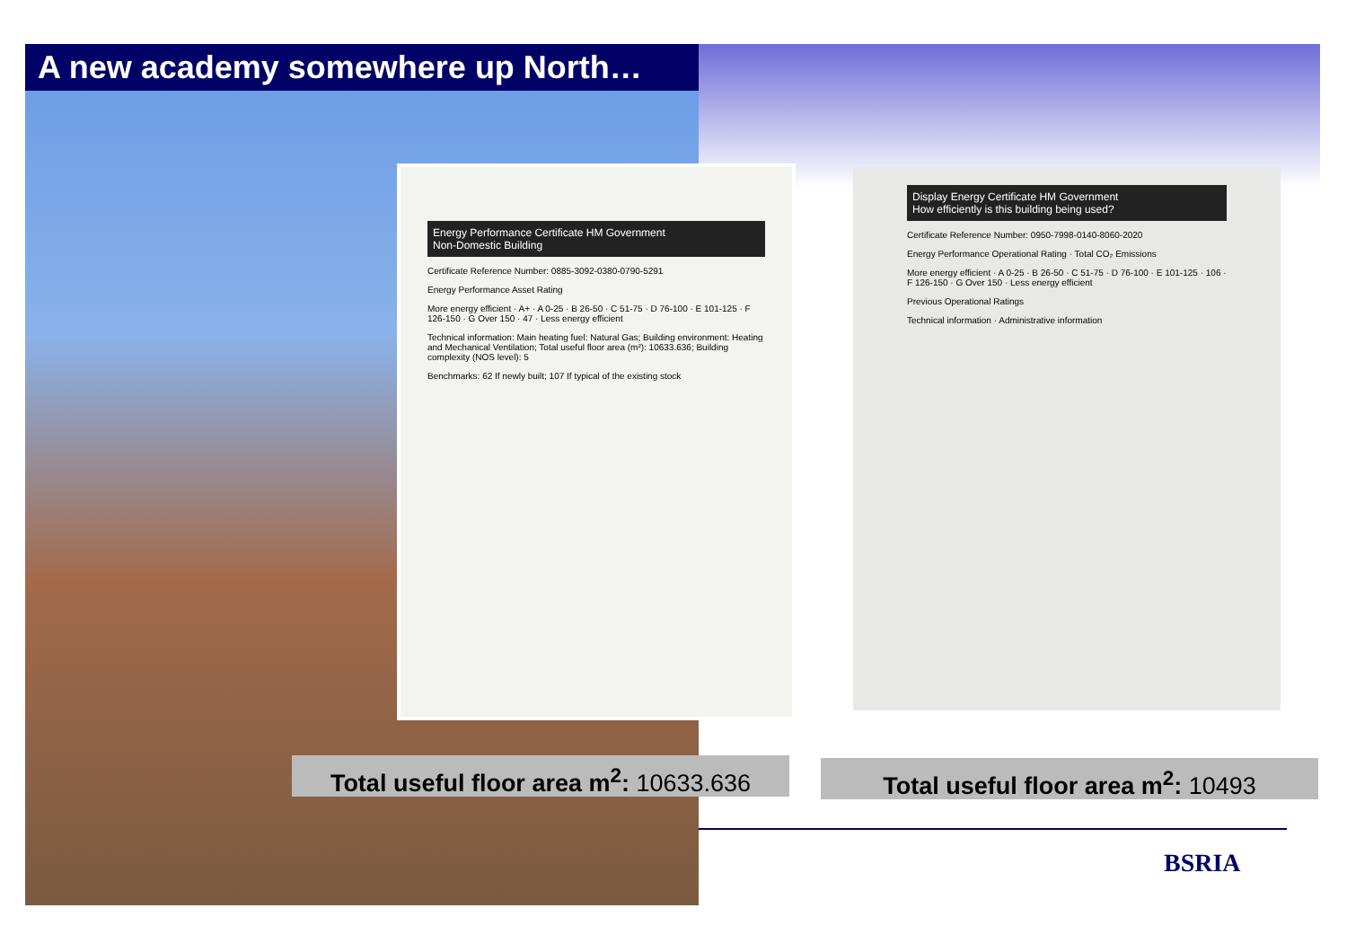A new academy somewhere up North…
Energy Performance Certificate HM Government
Non-Domestic Building
Certificate Reference Number: 0885-3092-0380-0790-5291
Energy Performance Asset Rating
More energy efficient · A+ · A 0-25 · B 26-50 · C 51-75 · D 76-100 · E 101-125 · F 126-150 · G Over 150 · 47 · Less energy efficient
Technical information: Main heating fuel: Natural Gas; Building environment: Heating and Mechanical Ventilation; Total useful floor area (m²): 10633.636; Building complexity (NOS level): 5
Benchmarks: 62 If newly built; 107 If typical of the existing stock
Display Energy Certificate HM Government
How efficiently is this building being used?
Certificate Reference Number: 0950-7998-0140-8060-2020
Energy Performance Operational Rating · Total CO₂ Emissions
More energy efficient · A 0-25 · B 26-50 · C 51-75 · D 76-100 · E 101-125 · 106 · F 126-150 · G Over 150 · Less energy efficient
Previous Operational Ratings
Technical information · Administrative information
Total useful floor area m<sup>2</sup>: 10633.636
Total useful floor area m<sup>2</sup>: 10493
BSRIA